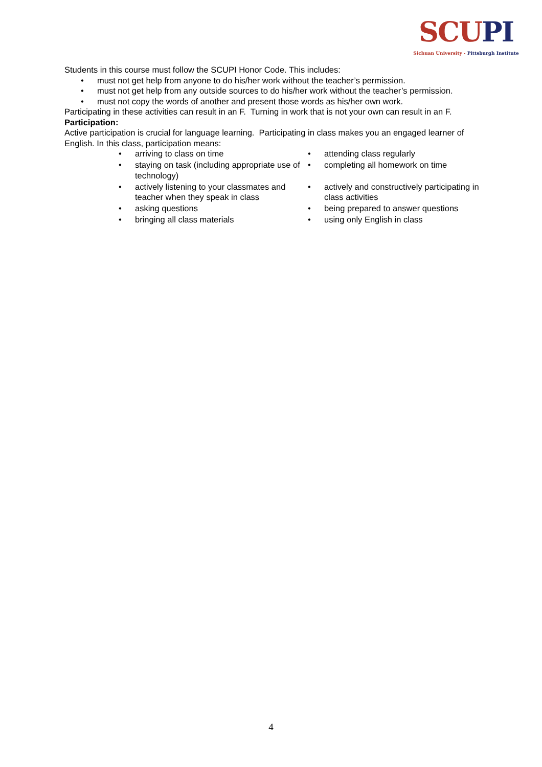SCUPI
Sichuan University - Pittsburgh Institute
Students in this course must follow the SCUPI Honor Code. This includes:
• must not get help from anyone to do his/her work without the teacher’s permission.
• must not get help from any outside sources to do his/her work without the teacher’s permission.
• must not copy the words of another and present those words as his/her own work.
Participating in these activities can result in an F. Turning in work that is not your own can result in an F.
Participation:
Active participation is crucial for language learning. Participating in class makes you an engaged learner of English. In this class, participation means:
• arriving to class on time
• attending class regularly
• staying on task (including appropriate use of technology)
• completing all homework on time
• actively listening to your classmates and teacher when they speak in class
• actively and constructively participating in class activities
• asking questions
• being prepared to answer questions
• bringing all class materials
• using only English in class
4